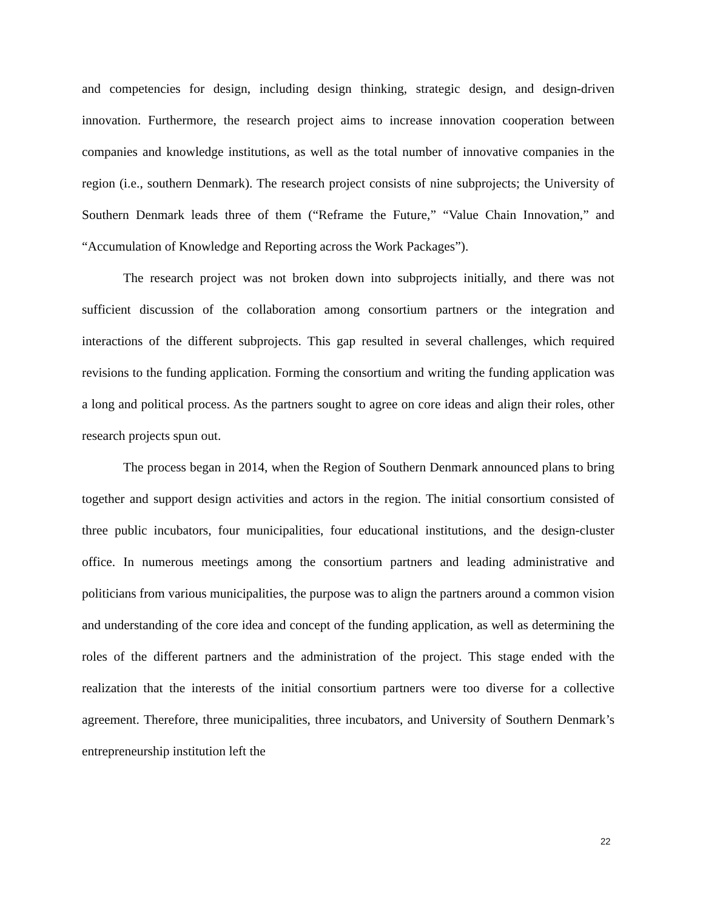and competencies for design, including design thinking, strategic design, and design-driven innovation. Furthermore, the research project aims to increase innovation cooperation between companies and knowledge institutions, as well as the total number of innovative companies in the region (i.e., southern Denmark). The research project consists of nine subprojects; the University of Southern Denmark leads three of them (“Reframe the Future,” “Value Chain Innovation,” and “Accumulation of Knowledge and Reporting across the Work Packages”).
The research project was not broken down into subprojects initially, and there was not sufficient discussion of the collaboration among consortium partners or the integration and interactions of the different subprojects. This gap resulted in several challenges, which required revisions to the funding application. Forming the consortium and writing the funding application was a long and political process. As the partners sought to agree on core ideas and align their roles, other research projects spun out.
The process began in 2014, when the Region of Southern Denmark announced plans to bring together and support design activities and actors in the region. The initial consortium consisted of three public incubators, four municipalities, four educational institutions, and the design-cluster office. In numerous meetings among the consortium partners and leading administrative and politicians from various municipalities, the purpose was to align the partners around a common vision and understanding of the core idea and concept of the funding application, as well as determining the roles of the different partners and the administration of the project. This stage ended with the realization that the interests of the initial consortium partners were too diverse for a collective agreement. Therefore, three municipalities, three incubators, and University of Southern Denmark’s entrepreneurship institution left the
22